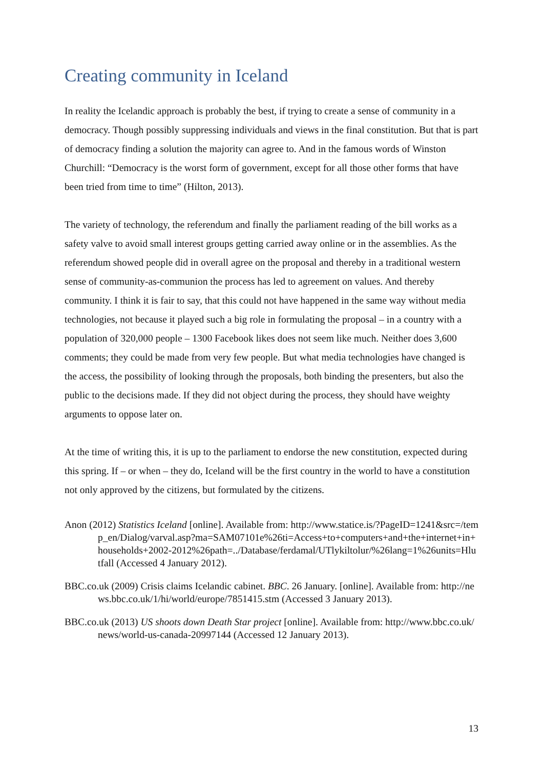Creating community in Iceland
In reality the Icelandic approach is probably the best, if trying to create a sense of community in a democracy. Though possibly suppressing individuals and views in the final constitution. But that is part of democracy finding a solution the majority can agree to. And in the famous words of Winston Churchill: “Democracy is the worst form of government, except for all those other forms that have been tried from time to time” (Hilton, 2013).
The variety of technology, the referendum and finally the parliament reading of the bill works as a safety valve to avoid small interest groups getting carried away online or in the assemblies. As the referendum showed people did in overall agree on the proposal and thereby in a traditional western sense of community-as-communion the process has led to agreement on values. And thereby community. I think it is fair to say, that this could not have happened in the same way without media technologies, not because it played such a big role in formulating the proposal – in a country with a population of 320,000 people – 1300 Facebook likes does not seem like much. Neither does 3,600 comments; they could be made from very few people. But what media technologies have changed is the access, the possibility of looking through the proposals, both binding the presenters, but also the public to the decisions made. If they did not object during the process, they should have weighty arguments to oppose later on.
At the time of writing this, it is up to the parliament to endorse the new constitution, expected during this spring. If – or when – they do, Iceland will be the first country in the world to have a constitution not only approved by the citizens, but formulated by the citizens.
Anon (2012) Statistics Iceland [online]. Available from: http://www.statice.is/?PageID=1241&src=/temp_en/Dialog/varval.asp?ma=SAM07101e%26ti=Access+to+computers+and+the+internet+in+households+2002-2012%26path=../Database/ferdamal/UTlykiltolur/%26lang=1%26units=Hlutfall (Accessed 4 January 2012).
BBC.co.uk (2009) Crisis claims Icelandic cabinet. BBC. 26 January. [online]. Available from: http://news.bbc.co.uk/1/hi/world/europe/7851415.stm (Accessed 3 January 2013).
BBC.co.uk (2013) US shoots down Death Star project [online]. Available from: http://www.bbc.co.uk/news/world-us-canada-20997144 (Accessed 12 January 2013).
13